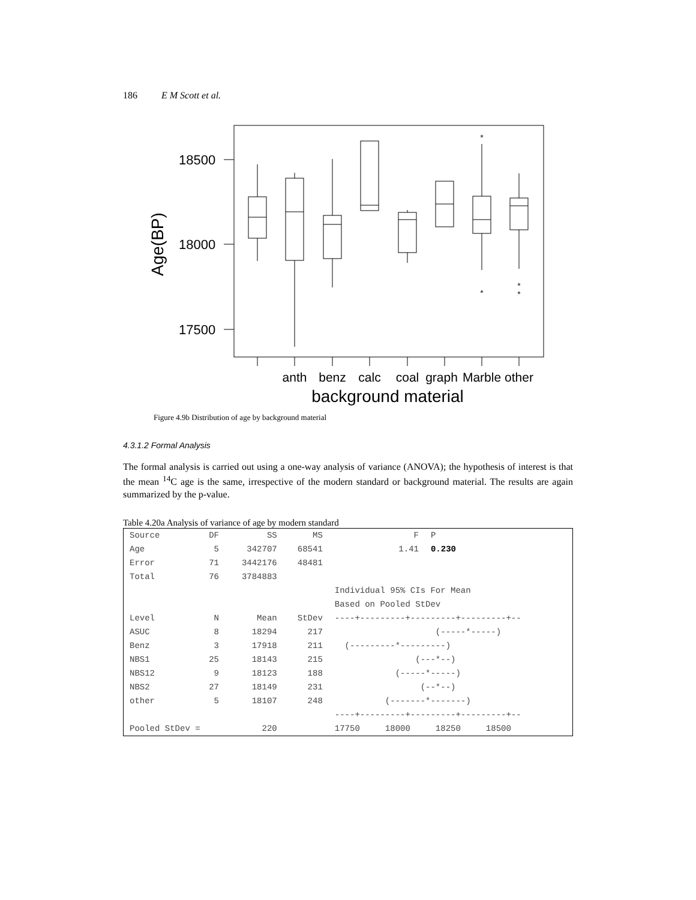186 E M Scott et al.
18500
18000
17500
Age(BP)
*
*
*
*
anth
benz
calc
coal
graph
Marble
other
background material
Figure 4.9b Distribution of age by background material
4.3.1.2 Formal Analysis
The formal analysis is carried out using a one-way analysis of variance (ANOVA); the hypothesis of interest is that the mean <sup>14</sup>C age is the same, irrespective of the modern standard or background material. The results are again summarized by the p-value.
Table 4.20a Analysis of variance of age by modern standard
| Source | DF | SS | MS | F | P | |
| --- | --- | --- | --- | --- | --- | --- |
| Age | 5 | 342707 | 68541 | 1.41 | 0.230 | |
| Error | 71 | 3442176 | 48481 | | | |
| Total | 76 | 3784883 | | | | |
| | | | | Individual 95% CIs For Mean | | |
| | | | | Based on Pooled StDev | | |
| Level | N | Mean | StDev | ----+---------+---------+---------+-- | | |
| ASUC | 8 | 18294 | 217 | (-----*-----) | | |
| Benz | 3 | 17918 | 211 | (---------*---------) | | |
| NBS1 | 25 | 18143 | 215 | (---*--) | | |
| NBS12 | 9 | 18123 | 188 | (-----*-----) | | |
| NBS2 | 27 | 18149 | 231 | (--*--) | | |
| other | 5 | 18107 | 248 | (-------*-------) | | |
| | | | | ----+---------+---------+---------+-- | | |
| Pooled StDev = | | 220 | | 17750 18000 18250 18500 | | |